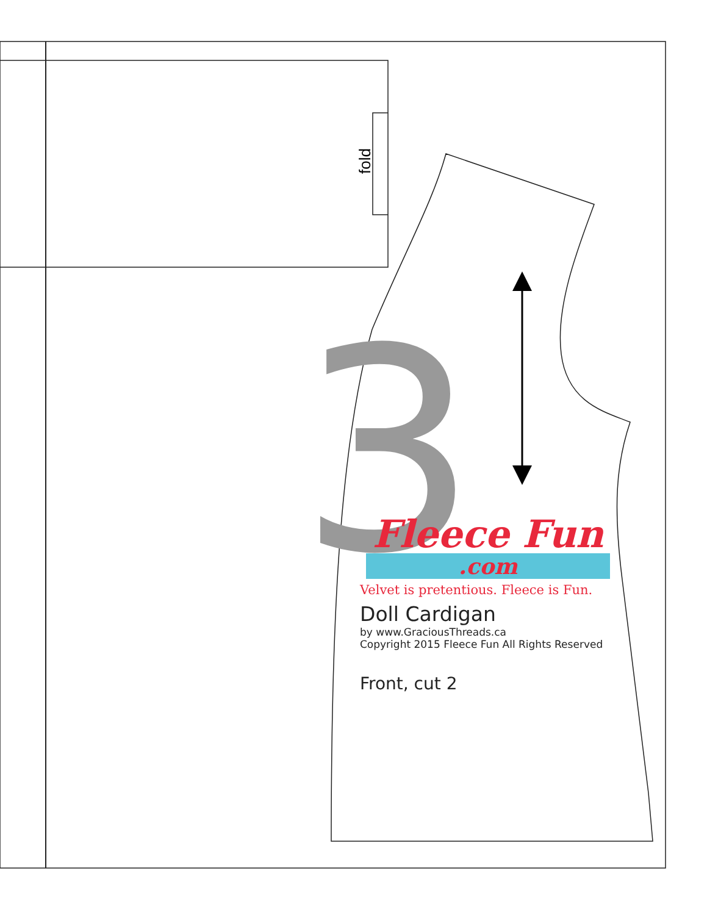3
fold
Fleece Fun
.com
Velvet is pretentious. Fleece is Fun.
Doll Cardigan
by www.GraciousThreads.ca
Copyright 2015 Fleece Fun All Rights Reserved
Front, cut 2